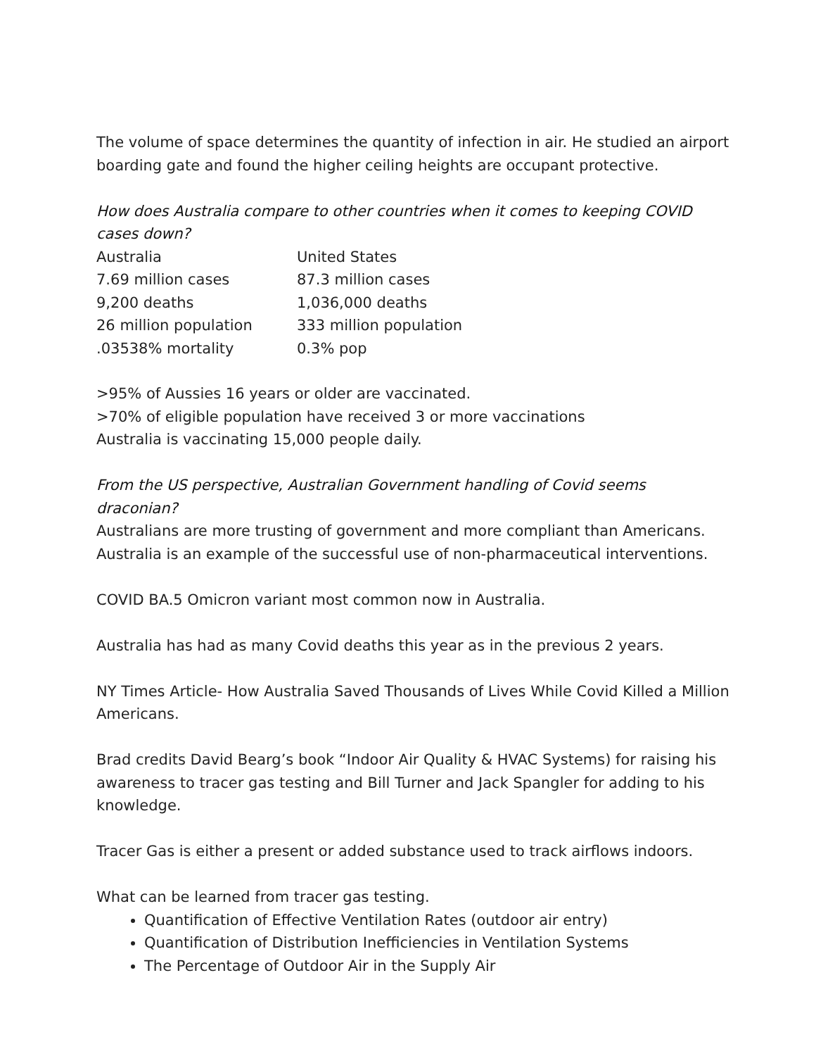The volume of space determines the quantity of infection in air. He studied an airport boarding gate and found the higher ceiling heights are occupant protective.
How does Australia compare to other countries when it comes to keeping COVID cases down?
| Australia | United States |
| 7.69 million cases | 87.3 million cases |
| 9,200 deaths | 1,036,000 deaths |
| 26 million population | 333 million population |
| .03538% mortality | 0.3% pop |
>95% of Aussies 16 years or older are vaccinated.
>70% of eligible population have received 3 or more vaccinations
Australia is vaccinating 15,000 people daily.
From the US perspective, Australian Government handling of Covid seems draconian?
Australians are more trusting of government and more compliant than Americans. Australia is an example of the successful use of non-pharmaceutical interventions.
COVID BA.5 Omicron variant most common now in Australia.
Australia has had as many Covid deaths this year as in the previous 2 years.
NY Times Article- How Australia Saved Thousands of Lives While Covid Killed a Million Americans.
Brad credits David Bearg’s book “Indoor Air Quality & HVAC Systems) for raising his awareness to tracer gas testing and Bill Turner and Jack Spangler for adding to his knowledge.
Tracer Gas is either a present or added substance used to track airflows indoors.
What can be learned from tracer gas testing.
Quantification of Effective Ventilation Rates (outdoor air entry)
Quantification of Distribution Inefficiencies in Ventilation Systems
The Percentage of Outdoor Air in the Supply Air